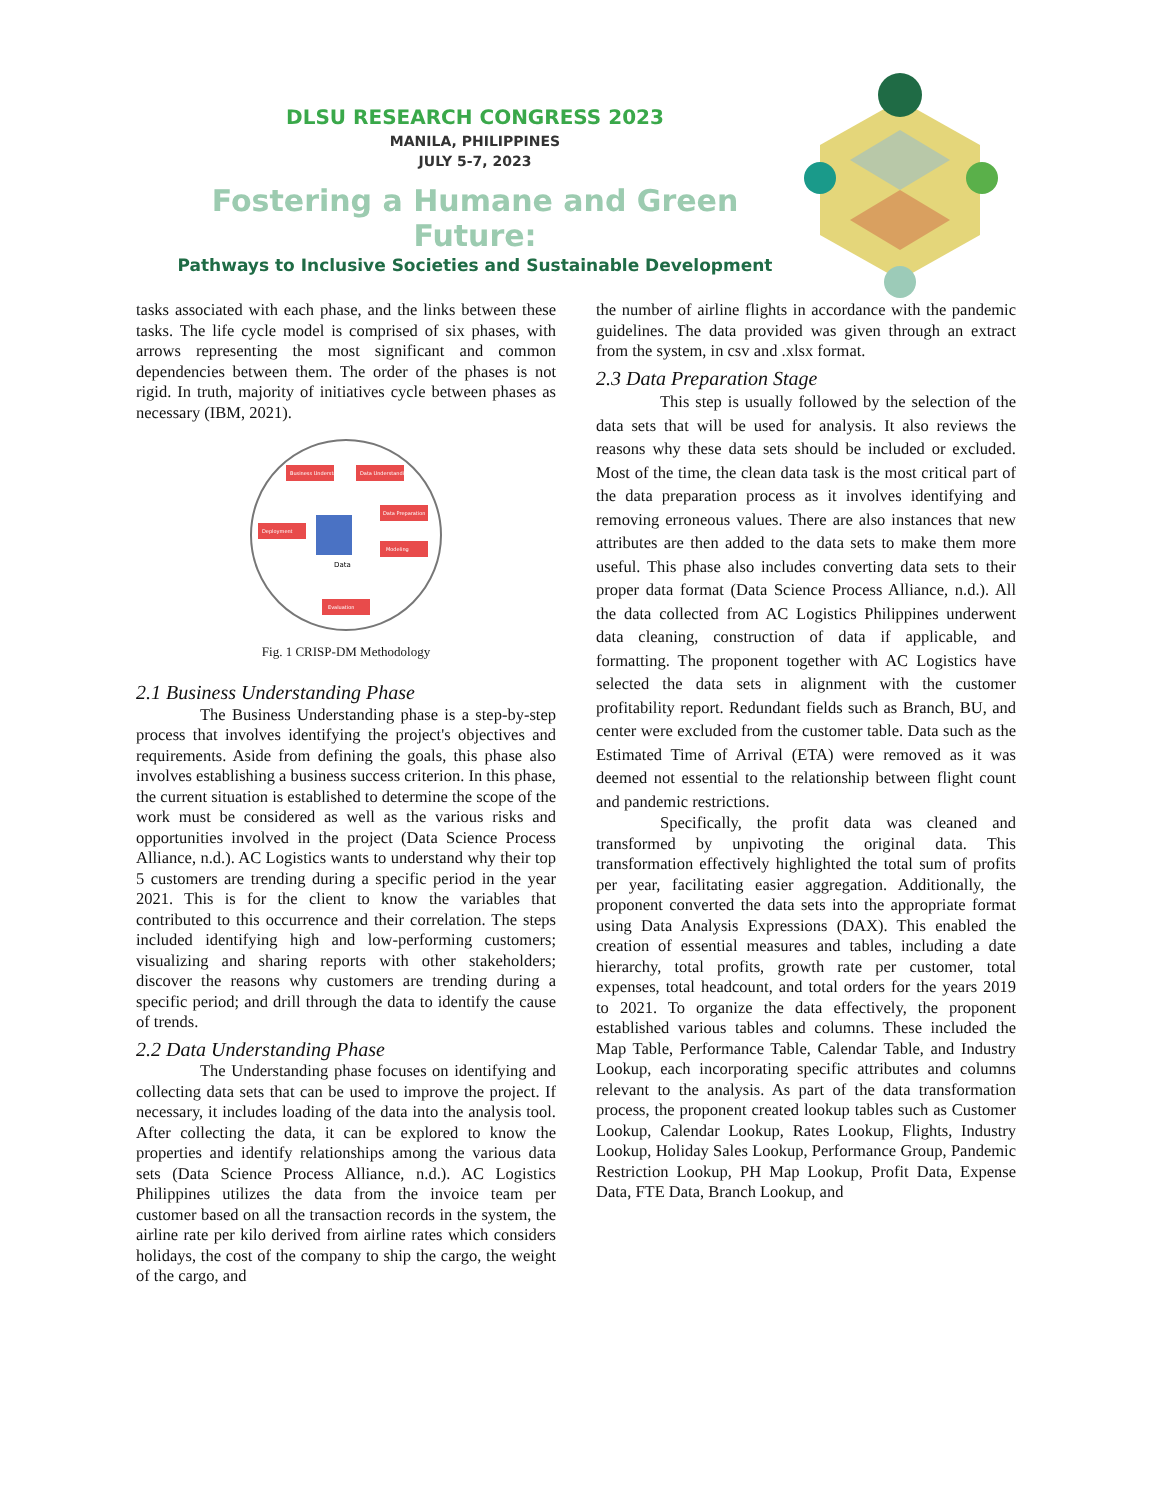DLSU RESEARCH CONGRESS 2023
MANILA, PHILIPPINES
JULY 5-7, 2023
Fostering a Humane and Green Future:
Pathways to Inclusive Societies and Sustainable Development
tasks associated with each phase, and the links between these tasks. The life cycle model is comprised of six phases, with arrows representing the most significant and common dependencies between them. The order of the phases is not rigid. In truth, majority of initiatives cycle between phases as necessary (IBM, 2021).
Business Understanding
Data Understanding
Data Preparation
Modeling
Deployment
Evaluation
Data
Fig. 1 CRISP-DM Methodology
2.1 Business Understanding Phase
The Business Understanding phase is a step-by-step process that involves identifying the project's objectives and requirements. Aside from defining the goals, this phase also involves establishing a business success criterion. In this phase, the current situation is established to determine the scope of the work must be considered as well as the various risks and opportunities involved in the project (Data Science Process Alliance, n.d.). AC Logistics wants to understand why their top 5 customers are trending during a specific period in the year 2021. This is for the client to know the variables that contributed to this occurrence and their correlation. The steps included identifying high and low-performing customers; visualizing and sharing reports with other stakeholders; discover the reasons why customers are trending during a specific period; and drill through the data to identify the cause of trends.
2.2 Data Understanding Phase
The Understanding phase focuses on identifying and collecting data sets that can be used to improve the project. If necessary, it includes loading of the data into the analysis tool. After collecting the data, it can be explored to know the properties and identify relationships among the various data sets (Data Science Process Alliance, n.d.). AC Logistics Philippines utilizes the data from the invoice team per customer based on all the transaction records in the system, the airline rate per kilo derived from airline rates which considers holidays, the cost of the company to ship the cargo, the weight of the cargo, and
the number of airline flights in accordance with the pandemic guidelines. The data provided was given through an extract from the system, in csv and .xlsx format.
2.3 Data Preparation Stage
This step is usually followed by the selection of the data sets that will be used for analysis. It also reviews the reasons why these data sets should be included or excluded. Most of the time, the clean data task is the most critical part of the data preparation process as it involves identifying and removing erroneous values. There are also instances that new attributes are then added to the data sets to make them more useful. This phase also includes converting data sets to their proper data format (Data Science Process Alliance, n.d.). All the data collected from AC Logistics Philippines underwent data cleaning, construction of data if applicable, and formatting. The proponent together with AC Logistics have selected the data sets in alignment with the customer profitability report. Redundant fields such as Branch, BU, and center were excluded from the customer table. Data such as the Estimated Time of Arrival (ETA) were removed as it was deemed not essential to the relationship between flight count and pandemic restrictions.
Specifically, the profit data was cleaned and transformed by unpivoting the original data. This transformation effectively highlighted the total sum of profits per year, facilitating easier aggregation. Additionally, the proponent converted the data sets into the appropriate format using Data Analysis Expressions (DAX). This enabled the creation of essential measures and tables, including a date hierarchy, total profits, growth rate per customer, total expenses, total headcount, and total orders for the years 2019 to 2021. To organize the data effectively, the proponent established various tables and columns. These included the Map Table, Performance Table, Calendar Table, and Industry Lookup, each incorporating specific attributes and columns relevant to the analysis. As part of the data transformation process, the proponent created lookup tables such as Customer Lookup, Calendar Lookup, Rates Lookup, Flights, Industry Lookup, Holiday Sales Lookup, Performance Group, Pandemic Restriction Lookup, PH Map Lookup, Profit Data, Expense Data, FTE Data, Branch Lookup, and